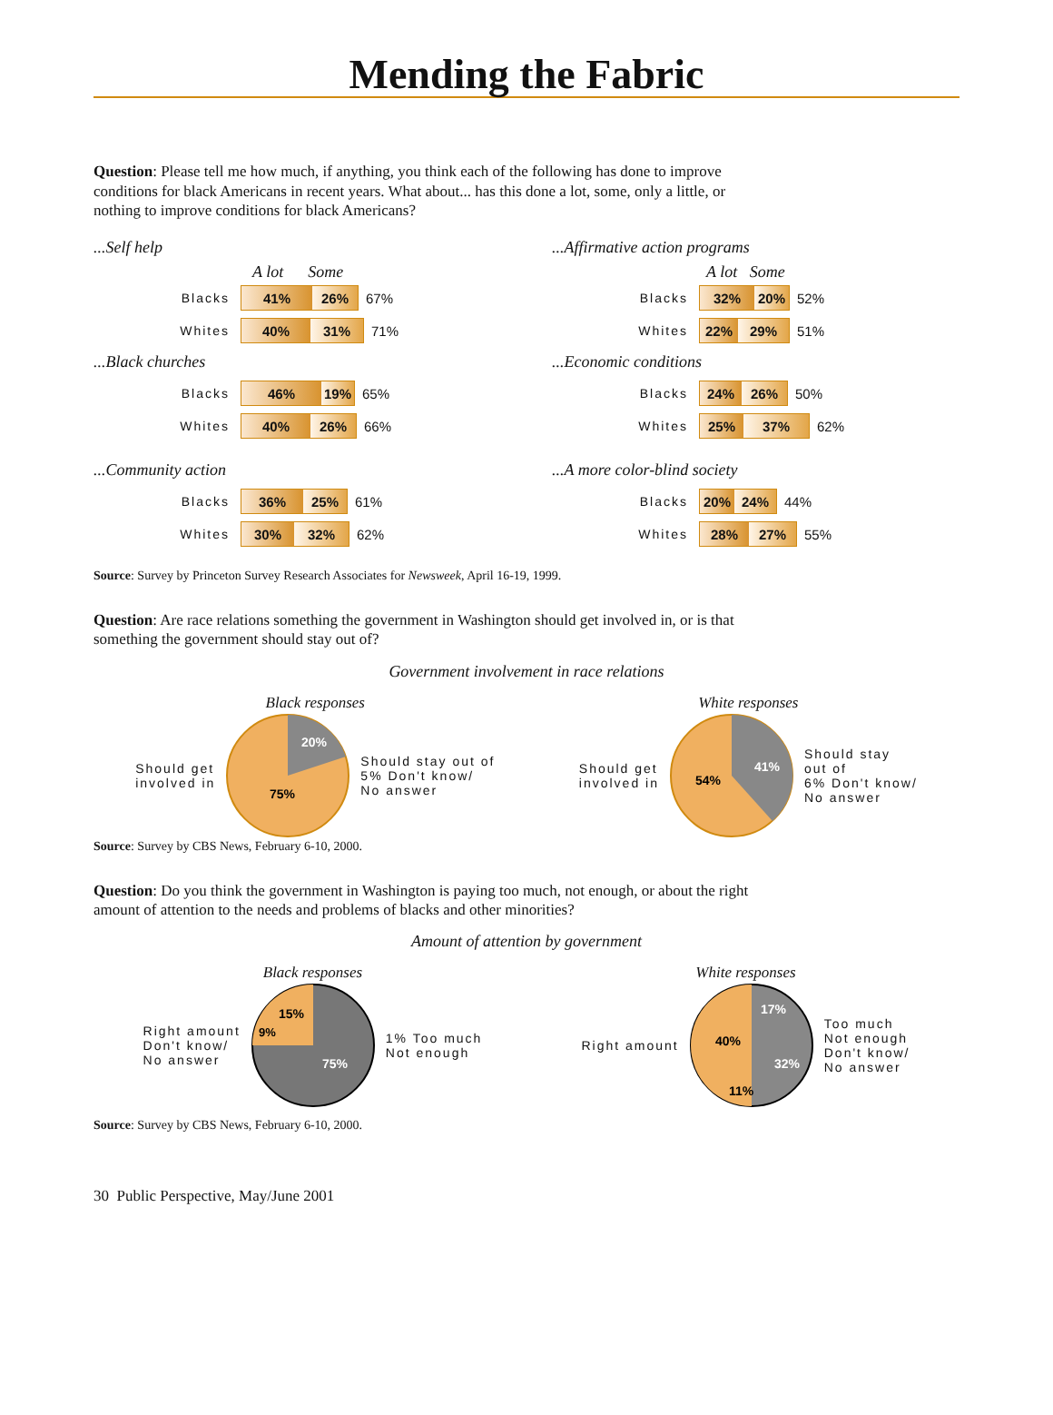Mending the Fabric
Question: Please tell me how much, if anything, you think each of the following has done to improve conditions for black Americans in recent years. What about... has this done a lot, some, only a little, or nothing to improve conditions for black Americans?
...Self help
A lot Some
Blacks 41% 26% 67%
Whites 40% 31% 71%
...Black churches
Blacks 46% 19% 65%
Whites 40% 26% 66%
...Community action
Blacks 36% 25% 61%
Whites 30% 32% 62%
...Affirmative action programs
A lot Some
Blacks 32% 20% 52%
Whites 22% 29% 51%
...Economic conditions
Blacks 24% 26% 50%
Whites 25% 37% 62%
...A more color-blind society
Blacks 20% 24% 44%
Whites 28% 27% 55%
Source: Survey by Princeton Survey Research Associates for Newsweek, April 16-19, 1999.
Question: Are race relations something the government in Washington should get involved in, or is that something the government should stay out of?
Government involvement in race relations
Black responses
Should get
involved in
75%
20%
Should stay out of
5% Don't know/
No answer
White responses
Should get
involved in
54%
41%
Should stay
out of
6% Don't know/
No answer
Source: Survey by CBS News, February 6-10, 2000.
Question: Do you think the government in Washington is paying too much, not enough, or about the right amount of attention to the needs and problems of blacks and other minorities?
Amount of attention by government
Black responses
Right amount
Don't know/
No answer
15%
9%
75%
1% Too much
Not enough
White responses
Right amount
40%
17%
32%
11%
Too much
Not enough
Don't know/
No answer
Source: Survey by CBS News, February 6-10, 2000.
30 Public Perspective, May/June 2001